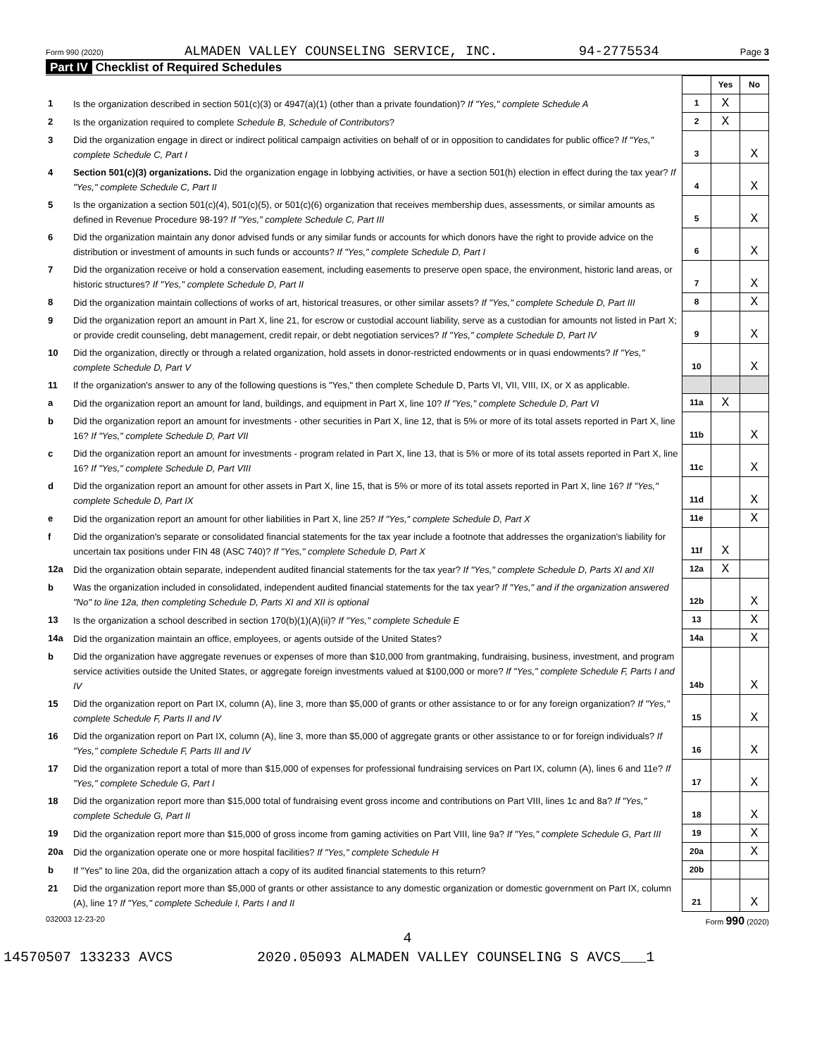Form 990 (2020) ALMADEN VALLEY COUNSELING SERVICE, INC. 94-2775534 Page 3
Part IV Checklist of Required Schedules
| | | | Yes | No |
| 1 | Is the organization described in section 501(c)(3) or 4947(a)(1) (other than a private foundation)? If "Yes," complete Schedule A | 1 | X | |
| 2 | Is the organization required to complete Schedule B, Schedule of Contributors ? | 2 | X | |
| 3 | Did the organization engage in direct or indirect political campaign activities on behalf of or in opposition to candidates for public office? If "Yes," complete Schedule C, Part I | 3 | | X |
| 4 | Section 501(c)(3) organizations. Did the organization engage in lobbying activities, or have a section 501(h) election in effect during the tax year? If "Yes," complete Schedule C, Part II | 4 | | X |
| 5 | Is the organization a section 501(c)(4), 501(c)(5), or 501(c)(6) organization that receives membership dues, assessments, or similar amounts as defined in Revenue Procedure 98-19? If "Yes," complete Schedule C, Part III | 5 | | X |
| 6 | Did the organization maintain any donor advised funds or any similar funds or accounts for which donors have the right to provide advice on the distribution or investment of amounts in such funds or accounts? If "Yes," complete Schedule D, Part I | 6 | | X |
| 7 | Did the organization receive or hold a conservation easement, including easements to preserve open space, the environment, historic land areas, or historic structures? If "Yes," complete Schedule D, Part II | 7 | | X |
| 8 | Did the organization maintain collections of works of art, historical treasures, or other similar assets? If "Yes," complete Schedule D, Part III | 8 | | X |
| 9 | Did the organization report an amount in Part X, line 21, for escrow or custodial account liability, serve as a custodian for amounts not listed in Part X; or provide credit counseling, debt management, credit repair, or debt negotiation services? If "Yes," complete Schedule D, Part IV | 9 | | X |
| 10 | Did the organization, directly or through a related organization, hold assets in donor-restricted endowments or in quasi endowments? If "Yes," complete Schedule D, Part V | 10 | | X |
| 11 | If the organization's answer to any of the following questions is "Yes," then complete Schedule D, Parts VI, VII, VIII, IX, or X as applicable. | | | |
| a | Did the organization report an amount for land, buildings, and equipment in Part X, line 10? If "Yes," complete Schedule D, Part VI | 11a | X | |
| b | Did the organization report an amount for investments - other securities in Part X, line 12, that is 5% or more of its total assets reported in Part X, line 16? If "Yes," complete Schedule D, Part VII | 11b | | X |
| c | Did the organization report an amount for investments - program related in Part X, line 13, that is 5% or more of its total assets reported in Part X, line 16? If "Yes," complete Schedule D, Part VIII | 11c | | X |
| d | Did the organization report an amount for other assets in Part X, line 15, that is 5% or more of its total assets reported in Part X, line 16? If "Yes," complete Schedule D, Part IX | 11d | | X |
| e | Did the organization report an amount for other liabilities in Part X, line 25? If "Yes," complete Schedule D, Part X | 11e | | X |
| f | Did the organization's separate or consolidated financial statements for the tax year include a footnote that addresses the organization's liability for uncertain tax positions under FIN 48 (ASC 740)? If "Yes," complete Schedule D, Part X | 11f | X | |
| 12a | Did the organization obtain separate, independent audited financial statements for the tax year? If "Yes," complete Schedule D, Parts XI and XII | 12a | X | |
| b | Was the organization included in consolidated, independent audited financial statements for the tax year? If "Yes," and if the organization answered "No" to line 12a, then completing Schedule D, Parts XI and XII is optional | 12b | | X |
| 13 | Is the organization a school described in section 170(b)(1)(A)(ii)? If "Yes," complete Schedule E | 13 | | X |
| 14a | Did the organization maintain an office, employees, or agents outside of the United States? | 14a | | X |
| b | Did the organization have aggregate revenues or expenses of more than $10,000 from grantmaking, fundraising, business, investment, and program service activities outside the United States, or aggregate foreign investments valued at $100,000 or more? If "Yes," complete Schedule F, Parts I and IV | 14b | | X |
| 15 | Did the organization report on Part IX, column (A), line 3, more than $5,000 of grants or other assistance to or for any foreign organization? If "Yes," complete Schedule F, Parts II and IV | 15 | | X |
| 16 | Did the organization report on Part IX, column (A), line 3, more than $5,000 of aggregate grants or other assistance to or for foreign individuals? If "Yes," complete Schedule F, Parts III and IV | 16 | | X |
| 17 | Did the organization report a total of more than $15,000 of expenses for professional fundraising services on Part IX, column (A), lines 6 and 11e? If "Yes," complete Schedule G, Part I | 17 | | X |
| 18 | Did the organization report more than $15,000 total of fundraising event gross income and contributions on Part VIII, lines 1c and 8a? If "Yes," complete Schedule G, Part II | 18 | | X |
| 19 | Did the organization report more than $15,000 of gross income from gaming activities on Part VIII, line 9a? If "Yes," complete Schedule G, Part III | 19 | | X |
| 20a | Did the organization operate one or more hospital facilities? If "Yes," complete Schedule H | 20a | | X |
| b | If "Yes" to line 20a, did the organization attach a copy of its audited financial statements to this return? | 20b | | |
| 21 | Did the organization report more than $5,000 of grants or other assistance to any domestic organization or domestic government on Part IX, column (A), line 1? If "Yes," complete Schedule I, Parts I and II | 21 | | X |
032003 12-23-20 Form 990 (2020)
4
14570507 133233 AVCS 2020.05093 ALMADEN VALLEY COUNSELING S AVCS___1